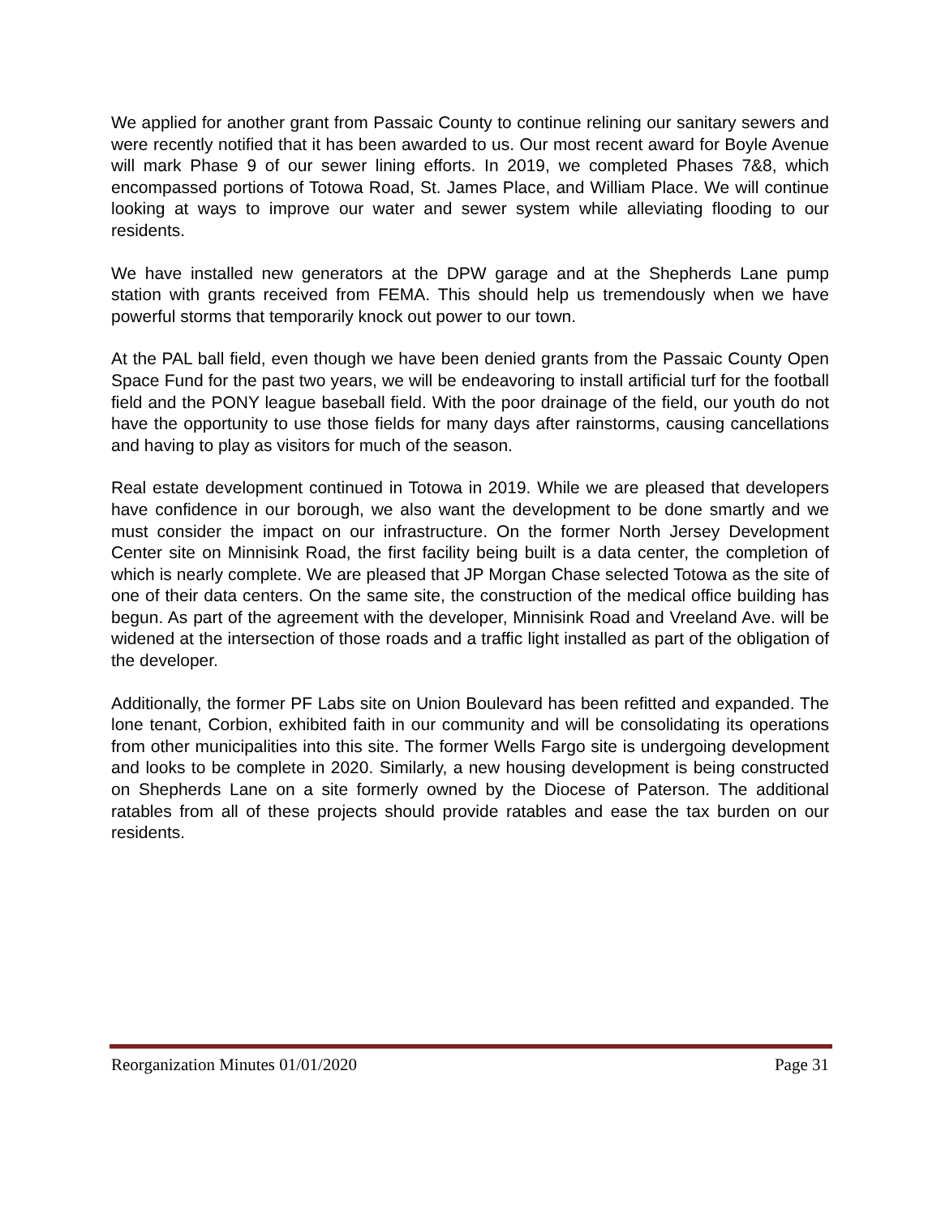We applied for another grant from Passaic County to continue relining our sanitary sewers and were recently notified that it has been awarded to us. Our most recent award for Boyle Avenue will mark Phase 9 of our sewer lining efforts. In 2019, we completed Phases 7&8, which encompassed portions of Totowa Road, St. James Place, and William Place. We will continue looking at ways to improve our water and sewer system while alleviating flooding to our residents.
We have installed new generators at the DPW garage and at the Shepherds Lane pump station with grants received from FEMA. This should help us tremendously when we have powerful storms that temporarily knock out power to our town.
At the PAL ball field, even though we have been denied grants from the Passaic County Open Space Fund for the past two years, we will be endeavoring to install artificial turf for the football field and the PONY league baseball field. With the poor drainage of the field, our youth do not have the opportunity to use those fields for many days after rainstorms, causing cancellations and having to play as visitors for much of the season.
Real estate development continued in Totowa in 2019. While we are pleased that developers have confidence in our borough, we also want the development to be done smartly and we must consider the impact on our infrastructure. On the former North Jersey Development Center site on Minnisink Road, the first facility being built is a data center, the completion of which is nearly complete. We are pleased that JP Morgan Chase selected Totowa as the site of one of their data centers. On the same site, the construction of the medical office building has begun. As part of the agreement with the developer, Minnisink Road and Vreeland Ave. will be widened at the intersection of those roads and a traffic light installed as part of the obligation of the developer.
Additionally, the former PF Labs site on Union Boulevard has been refitted and expanded. The lone tenant, Corbion, exhibited faith in our community and will be consolidating its operations from other municipalities into this site. The former Wells Fargo site is undergoing development and looks to be complete in 2020. Similarly, a new housing development is being constructed on Shepherds Lane on a site formerly owned by the Diocese of Paterson. The additional ratables from all of these projects should provide ratables and ease the tax burden on our residents.
Reorganization Minutes 01/01/2020 Page 31